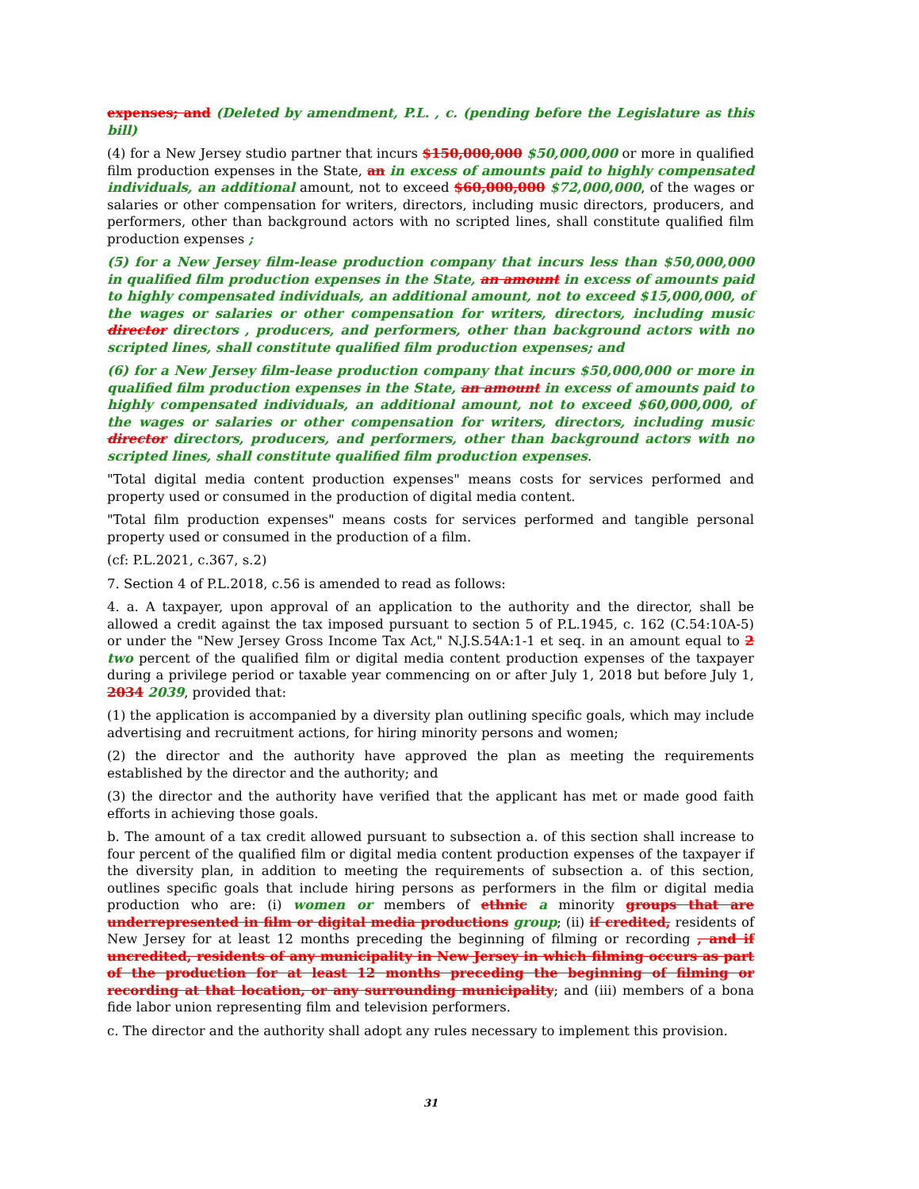expenses; and (Deleted by amendment, P.L. , c. (pending before the Legislature as this bill)
(4) for a New Jersey studio partner that incurs $150,000,000 $50,000,000 or more in qualified film production expenses in the State, an in excess of amounts paid to highly compensated individuals, an additional amount, not to exceed $60,000,000 $72,000,000, of the wages or salaries or other compensation for writers, directors, including music directors, producers, and performers, other than background actors with no scripted lines, shall constitute qualified film production expenses ;
(5) for a New Jersey film-lease production company that incurs less than $50,000,000 in qualified film production expenses in the State, an amount in excess of amounts paid to highly compensated individuals, an additional amount, not to exceed $15,000,000, of the wages or salaries or other compensation for writers, directors, including music director directors , producers, and performers, other than background actors with no scripted lines, shall constitute qualified film production expenses; and
(6) for a New Jersey film-lease production company that incurs $50,000,000 or more in qualified film production expenses in the State, an amount in excess of amounts paid to highly compensated individuals, an additional amount, not to exceed $60,000,000, of the wages or salaries or other compensation for writers, directors, including music director directors, producers, and performers, other than background actors with no scripted lines, shall constitute qualified film production expenses.
"Total digital media content production expenses" means costs for services performed and property used or consumed in the production of digital media content.
"Total film production expenses" means costs for services performed and tangible personal property used or consumed in the production of a film.
(cf: P.L.2021, c.367, s.2)
7. Section 4 of P.L.2018, c.56 is amended to read as follows:
4. a. A taxpayer, upon approval of an application to the authority and the director, shall be allowed a credit against the tax imposed pursuant to section 5 of P.L.1945, c. 162 (C.54:10A-5) or under the "New Jersey Gross Income Tax Act," N.J.S.54A:1-1 et seq. in an amount equal to 2 two percent of the qualified film or digital media content production expenses of the taxpayer during a privilege period or taxable year commencing on or after July 1, 2018 but before July 1, 2034 2039, provided that:
(1) the application is accompanied by a diversity plan outlining specific goals, which may include advertising and recruitment actions, for hiring minority persons and women;
(2) the director and the authority have approved the plan as meeting the requirements established by the director and the authority; and
(3) the director and the authority have verified that the applicant has met or made good faith efforts in achieving those goals.
b. The amount of a tax credit allowed pursuant to subsection a. of this section shall increase to four percent of the qualified film or digital media content production expenses of the taxpayer if the diversity plan, in addition to meeting the requirements of subsection a. of this section, outlines specific goals that include hiring persons as performers in the film or digital media production who are: (i) women or members of ethnic a minority groups that are underrepresented in film or digital media productions group; (ii) if credited, residents of New Jersey for at least 12 months preceding the beginning of filming or recording , and if uncredited, residents of any municipality in New Jersey in which filming occurs as part of the production for at least 12 months preceding the beginning of filming or recording at that location, or any surrounding municipality; and (iii) members of a bona fide labor union representing film and television performers.
c. The director and the authority shall adopt any rules necessary to implement this provision.
31